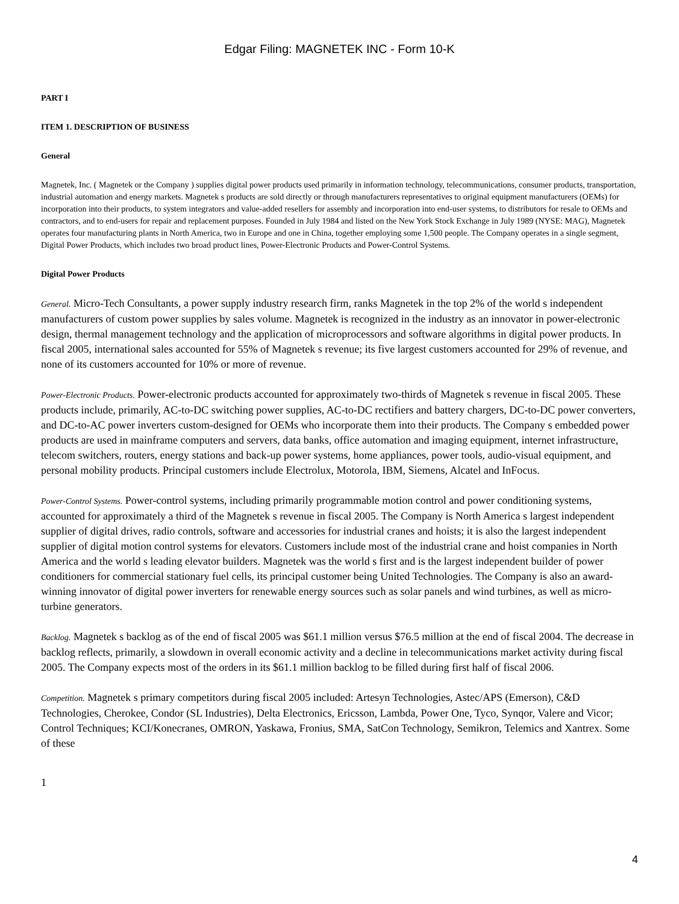Edgar Filing: MAGNETEK INC - Form 10-K
PART I
ITEM 1. DESCRIPTION OF BUSINESS
General
Magnetek, Inc. ( Magnetek or the Company ) supplies digital power products used primarily in information technology, telecommunications, consumer products, transportation, industrial automation and energy markets. Magnetek s products are sold directly or through manufacturers representatives to original equipment manufacturers (OEMs) for incorporation into their products, to system integrators and value-added resellers for assembly and incorporation into end-user systems, to distributors for resale to OEMs and contractors, and to end-users for repair and replacement purposes. Founded in July 1984 and listed on the New York Stock Exchange in July 1989 (NYSE: MAG), Magnetek operates four manufacturing plants in North America, two in Europe and one in China, together employing some 1,500 people. The Company operates in a single segment, Digital Power Products, which includes two broad product lines, Power-Electronic Products and Power-Control Systems.
Digital Power Products
General. Micro-Tech Consultants, a power supply industry research firm, ranks Magnetek in the top 2% of the world s independent manufacturers of custom power supplies by sales volume. Magnetek is recognized in the industry as an innovator in power-electronic design, thermal management technology and the application of microprocessors and software algorithms in digital power products. In fiscal 2005, international sales accounted for 55% of Magnetek s revenue; its five largest customers accounted for 29% of revenue, and none of its customers accounted for 10% or more of revenue.
Power-Electronic Products. Power-electronic products accounted for approximately two-thirds of Magnetek s revenue in fiscal 2005. These products include, primarily, AC-to-DC switching power supplies, AC-to-DC rectifiers and battery chargers, DC-to-DC power converters, and DC-to-AC power inverters custom-designed for OEMs who incorporate them into their products. The Company s embedded power products are used in mainframe computers and servers, data banks, office automation and imaging equipment, internet infrastructure, telecom switchers, routers, energy stations and back-up power systems, home appliances, power tools, audio-visual equipment, and personal mobility products. Principal customers include Electrolux, Motorola, IBM, Siemens, Alcatel and InFocus.
Power-Control Systems. Power-control systems, including primarily programmable motion control and power conditioning systems, accounted for approximately a third of the Magnetek s revenue in fiscal 2005. The Company is North America s largest independent supplier of digital drives, radio controls, software and accessories for industrial cranes and hoists; it is also the largest independent supplier of digital motion control systems for elevators. Customers include most of the industrial crane and hoist companies in North America and the world s leading elevator builders. Magnetek was the world s first and is the largest independent builder of power conditioners for commercial stationary fuel cells, its principal customer being United Technologies. The Company is also an award-winning innovator of digital power inverters for renewable energy sources such as solar panels and wind turbines, as well as micro-turbine generators.
Backlog. Magnetek s backlog as of the end of fiscal 2005 was $61.1 million versus $76.5 million at the end of fiscal 2004. The decrease in backlog reflects, primarily, a slowdown in overall economic activity and a decline in telecommunications market activity during fiscal 2005. The Company expects most of the orders in its $61.1 million backlog to be filled during first half of fiscal 2006.
Competition. Magnetek s primary competitors during fiscal 2005 included: Artesyn Technologies, Astec/APS (Emerson), C&D Technologies, Cherokee, Condor (SL Industries), Delta Electronics, Ericsson, Lambda, Power One, Tyco, Synqor, Valere and Vicor; Control Techniques; KCI/Konecranes, OMRON, Yaskawa, Fronius, SMA, SatCon Technology, Semikron, Telemics and Xantrex. Some of these
1
4